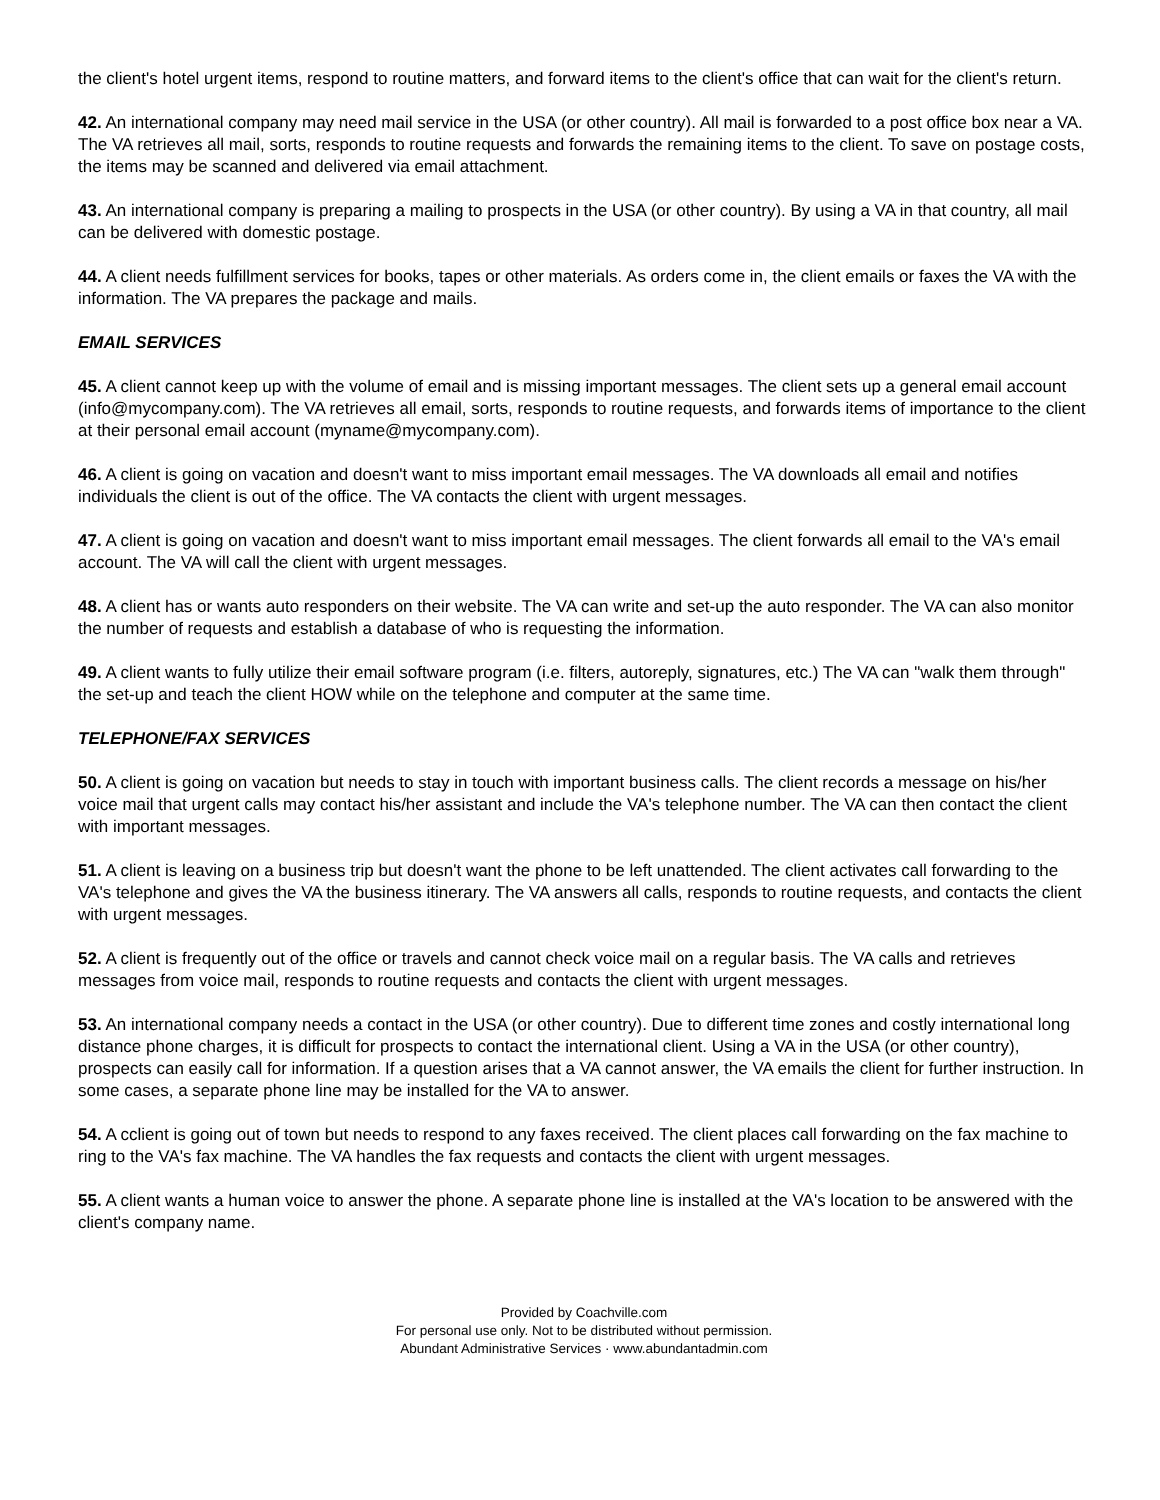the client's hotel urgent items, respond to routine matters, and forward items to the client's office that can wait for the client's return.
42. An international company may need mail service in the USA (or other country). All mail is forwarded to a post office box near a VA. The VA retrieves all mail, sorts, responds to routine requests and forwards the remaining items to the client. To save on postage costs, the items may be scanned and delivered via email attachment.
43. An international company is preparing a mailing to prospects in the USA (or other country). By using a VA in that country, all mail can be delivered with domestic postage.
44. A client needs fulfillment services for books, tapes or other materials. As orders come in, the client emails or faxes the VA with the information. The VA prepares the package and mails.
EMAIL SERVICES
45. A client cannot keep up with the volume of email and is missing important messages. The client sets up a general email account (info@mycompany.com). The VA retrieves all email, sorts, responds to routine requests, and forwards items of importance to the client at their personal email account (myname@mycompany.com).
46. A client is going on vacation and doesn't want to miss important email messages. The VA downloads all email and notifies individuals the client is out of the office. The VA contacts the client with urgent messages.
47. A client is going on vacation and doesn't want to miss important email messages. The client forwards all email to the VA's email account. The VA will call the client with urgent messages.
48. A client has or wants auto responders on their website. The VA can write and set-up the auto responder. The VA can also monitor the number of requests and establish a database of who is requesting the information.
49. A client wants to fully utilize their email software program (i.e. filters, autoreply, signatures, etc.) The VA can "walk them through" the set-up and teach the client HOW while on the telephone and computer at the same time.
TELEPHONE/FAX SERVICES
50. A client is going on vacation but needs to stay in touch with important business calls. The client records a message on his/her voice mail that urgent calls may contact his/her assistant and include the VA's telephone number. The VA can then contact the client with important messages.
51. A client is leaving on a business trip but doesn't want the phone to be left unattended. The client activates call forwarding to the VA's telephone and gives the VA the business itinerary. The VA answers all calls, responds to routine requests, and contacts the client with urgent messages.
52. A client is frequently out of the office or travels and cannot check voice mail on a regular basis. The VA calls and retrieves messages from voice mail, responds to routine requests and contacts the client with urgent messages.
53. An international company needs a contact in the USA (or other country). Due to different time zones and costly international long distance phone charges, it is difficult for prospects to contact the international client. Using a VA in the USA (or other country), prospects can easily call for information. If a question arises that a VA cannot answer, the VA emails the client for further instruction. In some cases, a separate phone line may be installed for the VA to answer.
54. A cclient is going out of town but needs to respond to any faxes received. The client places call forwarding on the fax machine to ring to the VA's fax machine. The VA handles the fax requests and contacts the client with urgent messages.
55. A client wants a human voice to answer the phone. A separate phone line is installed at the VA's location to be answered with the client's company name.
Provided by Coachville.com
For personal use only. Not to be distributed without permission.
Abundant Administrative Services · www.abundantadmin.com